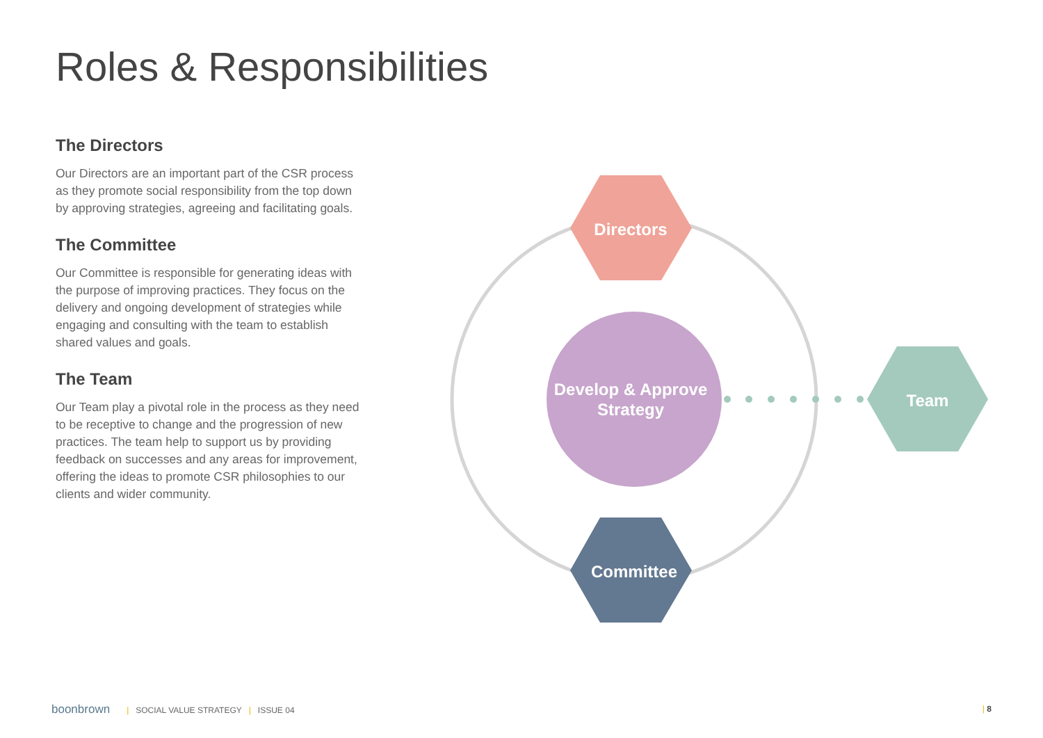Roles & Responsibilities
The Directors
Our Directors are an important part of the CSR process as they promote social responsibility from the top down by approving strategies, agreeing and facilitating goals.
The Committee
Our Committee is responsible for generating ideas with the purpose of improving practices. They focus on the delivery and ongoing development of strategies while engaging and consulting with the team to establish shared values and goals.
The Team
Our Team play a pivotal role in the process as they need to be receptive to change and the progression of new practices. The team help to support us by providing feedback on successes and any areas for improvement, offering the ideas to promote CSR philosophies to our clients and wider community.
Directors
Committee
Team
Develop & Approve
Strategy
boonbrown | SOCIAL VALUE STRATEGY | ISSUE 04
| 8